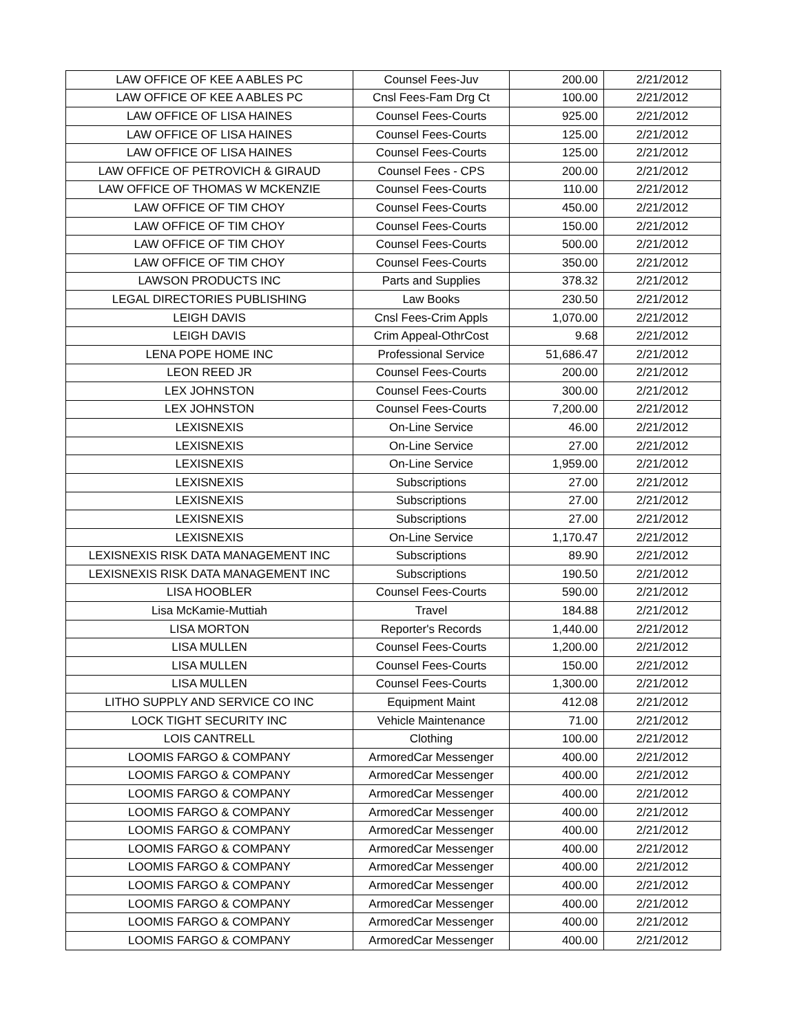| LAW OFFICE OF KEE A ABLES PC | Counsel Fees-Juv | 200.00 | 2/21/2012 |
| LAW OFFICE OF KEE A ABLES PC | Cnsl Fees-Fam Drg Ct | 100.00 | 2/21/2012 |
| LAW OFFICE OF LISA HAINES | Counsel Fees-Courts | 925.00 | 2/21/2012 |
| LAW OFFICE OF LISA HAINES | Counsel Fees-Courts | 125.00 | 2/21/2012 |
| LAW OFFICE OF LISA HAINES | Counsel Fees-Courts | 125.00 | 2/21/2012 |
| LAW OFFICE OF PETROVICH & GIRAUD | Counsel Fees - CPS | 200.00 | 2/21/2012 |
| LAW OFFICE OF THOMAS W MCKENZIE | Counsel Fees-Courts | 110.00 | 2/21/2012 |
| LAW OFFICE OF TIM CHOY | Counsel Fees-Courts | 450.00 | 2/21/2012 |
| LAW OFFICE OF TIM CHOY | Counsel Fees-Courts | 150.00 | 2/21/2012 |
| LAW OFFICE OF TIM CHOY | Counsel Fees-Courts | 500.00 | 2/21/2012 |
| LAW OFFICE OF TIM CHOY | Counsel Fees-Courts | 350.00 | 2/21/2012 |
| LAWSON PRODUCTS INC | Parts and Supplies | 378.32 | 2/21/2012 |
| LEGAL DIRECTORIES PUBLISHING | Law Books | 230.50 | 2/21/2012 |
| LEIGH DAVIS | Cnsl Fees-Crim Appls | 1,070.00 | 2/21/2012 |
| LEIGH DAVIS | Crim Appeal-OthrCost | 9.68 | 2/21/2012 |
| LENA POPE HOME INC | Professional Service | 51,686.47 | 2/21/2012 |
| LEON REED JR | Counsel Fees-Courts | 200.00 | 2/21/2012 |
| LEX JOHNSTON | Counsel Fees-Courts | 300.00 | 2/21/2012 |
| LEX JOHNSTON | Counsel Fees-Courts | 7,200.00 | 2/21/2012 |
| LEXISNEXIS | On-Line Service | 46.00 | 2/21/2012 |
| LEXISNEXIS | On-Line Service | 27.00 | 2/21/2012 |
| LEXISNEXIS | On-Line Service | 1,959.00 | 2/21/2012 |
| LEXISNEXIS | Subscriptions | 27.00 | 2/21/2012 |
| LEXISNEXIS | Subscriptions | 27.00 | 2/21/2012 |
| LEXISNEXIS | Subscriptions | 27.00 | 2/21/2012 |
| LEXISNEXIS | On-Line Service | 1,170.47 | 2/21/2012 |
| LEXISNEXIS RISK DATA MANAGEMENT INC | Subscriptions | 89.90 | 2/21/2012 |
| LEXISNEXIS RISK DATA MANAGEMENT INC | Subscriptions | 190.50 | 2/21/2012 |
| LISA HOOBLER | Counsel Fees-Courts | 590.00 | 2/21/2012 |
| Lisa McKamie-Muttiah | Travel | 184.88 | 2/21/2012 |
| LISA MORTON | Reporter's Records | 1,440.00 | 2/21/2012 |
| LISA MULLEN | Counsel Fees-Courts | 1,200.00 | 2/21/2012 |
| LISA MULLEN | Counsel Fees-Courts | 150.00 | 2/21/2012 |
| LISA MULLEN | Counsel Fees-Courts | 1,300.00 | 2/21/2012 |
| LITHO SUPPLY AND SERVICE CO INC | Equipment Maint | 412.08 | 2/21/2012 |
| LOCK TIGHT SECURITY INC | Vehicle Maintenance | 71.00 | 2/21/2012 |
| LOIS CANTRELL | Clothing | 100.00 | 2/21/2012 |
| LOOMIS FARGO & COMPANY | ArmoredCar Messenger | 400.00 | 2/21/2012 |
| LOOMIS FARGO & COMPANY | ArmoredCar Messenger | 400.00 | 2/21/2012 |
| LOOMIS FARGO & COMPANY | ArmoredCar Messenger | 400.00 | 2/21/2012 |
| LOOMIS FARGO & COMPANY | ArmoredCar Messenger | 400.00 | 2/21/2012 |
| LOOMIS FARGO & COMPANY | ArmoredCar Messenger | 400.00 | 2/21/2012 |
| LOOMIS FARGO & COMPANY | ArmoredCar Messenger | 400.00 | 2/21/2012 |
| LOOMIS FARGO & COMPANY | ArmoredCar Messenger | 400.00 | 2/21/2012 |
| LOOMIS FARGO & COMPANY | ArmoredCar Messenger | 400.00 | 2/21/2012 |
| LOOMIS FARGO & COMPANY | ArmoredCar Messenger | 400.00 | 2/21/2012 |
| LOOMIS FARGO & COMPANY | ArmoredCar Messenger | 400.00 | 2/21/2012 |
| LOOMIS FARGO & COMPANY | ArmoredCar Messenger | 400.00 | 2/21/2012 |